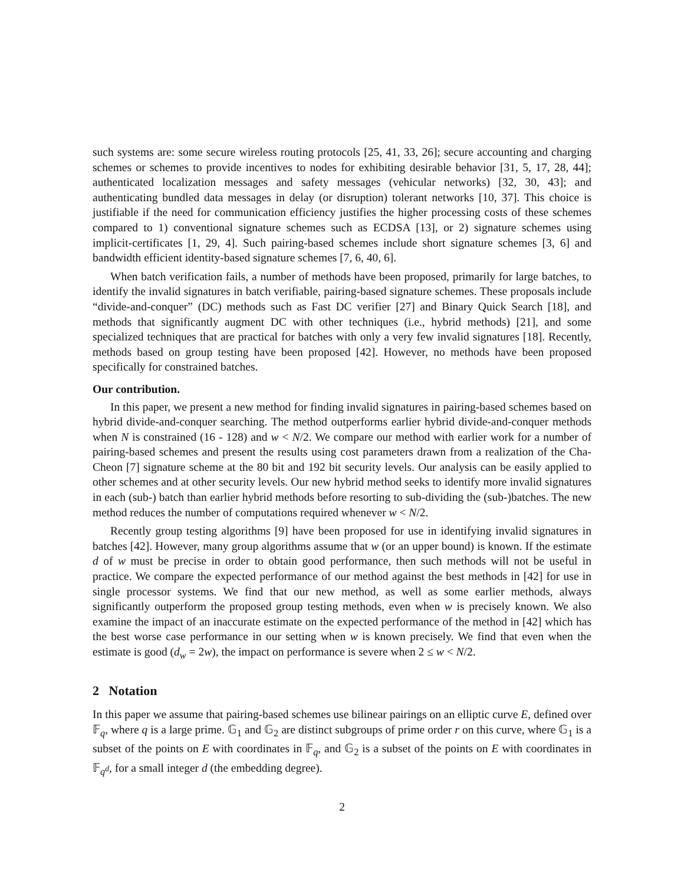such systems are: some secure wireless routing protocols [25, 41, 33, 26]; secure accounting and charging schemes or schemes to provide incentives to nodes for exhibiting desirable behavior [31, 5, 17, 28, 44]; authenticated localization messages and safety messages (vehicular networks) [32, 30, 43]; and authenticating bundled data messages in delay (or disruption) tolerant networks [10, 37]. This choice is justifiable if the need for communication efficiency justifies the higher processing costs of these schemes compared to 1) conventional signature schemes such as ECDSA [13], or 2) signature schemes using implicit-certificates [1, 29, 4]. Such pairing-based schemes include short signature schemes [3, 6] and bandwidth efficient identity-based signature schemes [7, 6, 40, 6].
When batch verification fails, a number of methods have been proposed, primarily for large batches, to identify the invalid signatures in batch verifiable, pairing-based signature schemes. These proposals include “divide-and-conquer” (DC) methods such as Fast DC verifier [27] and Binary Quick Search [18], and methods that significantly augment DC with other techniques (i.e., hybrid methods) [21], and some specialized techniques that are practical for batches with only a very few invalid signatures [18]. Recently, methods based on group testing have been proposed [42]. However, no methods have been proposed specifically for constrained batches.
Our contribution.
In this paper, we present a new method for finding invalid signatures in pairing-based schemes based on hybrid divide-and-conquer searching. The method outperforms earlier hybrid divide-and-conquer methods when N is constrained (16 - 128) and w < N/2. We compare our method with earlier work for a number of pairing-based schemes and present the results using cost parameters drawn from a realization of the Cha-Cheon [7] signature scheme at the 80 bit and 192 bit security levels. Our analysis can be easily applied to other schemes and at other security levels. Our new hybrid method seeks to identify more invalid signatures in each (sub-) batch than earlier hybrid methods before resorting to sub-dividing the (sub-)batches. The new method reduces the number of computations required whenever w < N/2.
Recently group testing algorithms [9] have been proposed for use in identifying invalid signatures in batches [42]. However, many group algorithms assume that w (or an upper bound) is known. If the estimate d of w must be precise in order to obtain good performance, then such methods will not be useful in practice. We compare the expected performance of our method against the best methods in [42] for use in single processor systems. We find that our new method, as well as some earlier methods, always significantly outperform the proposed group testing methods, even when w is precisely known. We also examine the impact of an inaccurate estimate on the expected performance of the method in [42] which has the best worse case performance in our setting when w is known precisely. We find that even when the estimate is good (d<sub>w</sub> = 2w), the impact on performance is severe when 2 ≤ w < N/2.
2 Notation
In this paper we assume that pairing-based schemes use bilinear pairings on an elliptic curve E, defined over 𝔽<sub>q</sub>, where q is a large prime. 𝔾<sub>1</sub> and 𝔾<sub>2</sub> are distinct subgroups of prime order r on this curve, where 𝔾<sub>1</sub> is a subset of the points on E with coordinates in 𝔽<sub>q</sub>, and 𝔾<sub>2</sub> is a subset of the points on E with coordinates in 𝔽<sub>q<sup>d</sup></sub>, for a small integer d (the embedding degree).
2